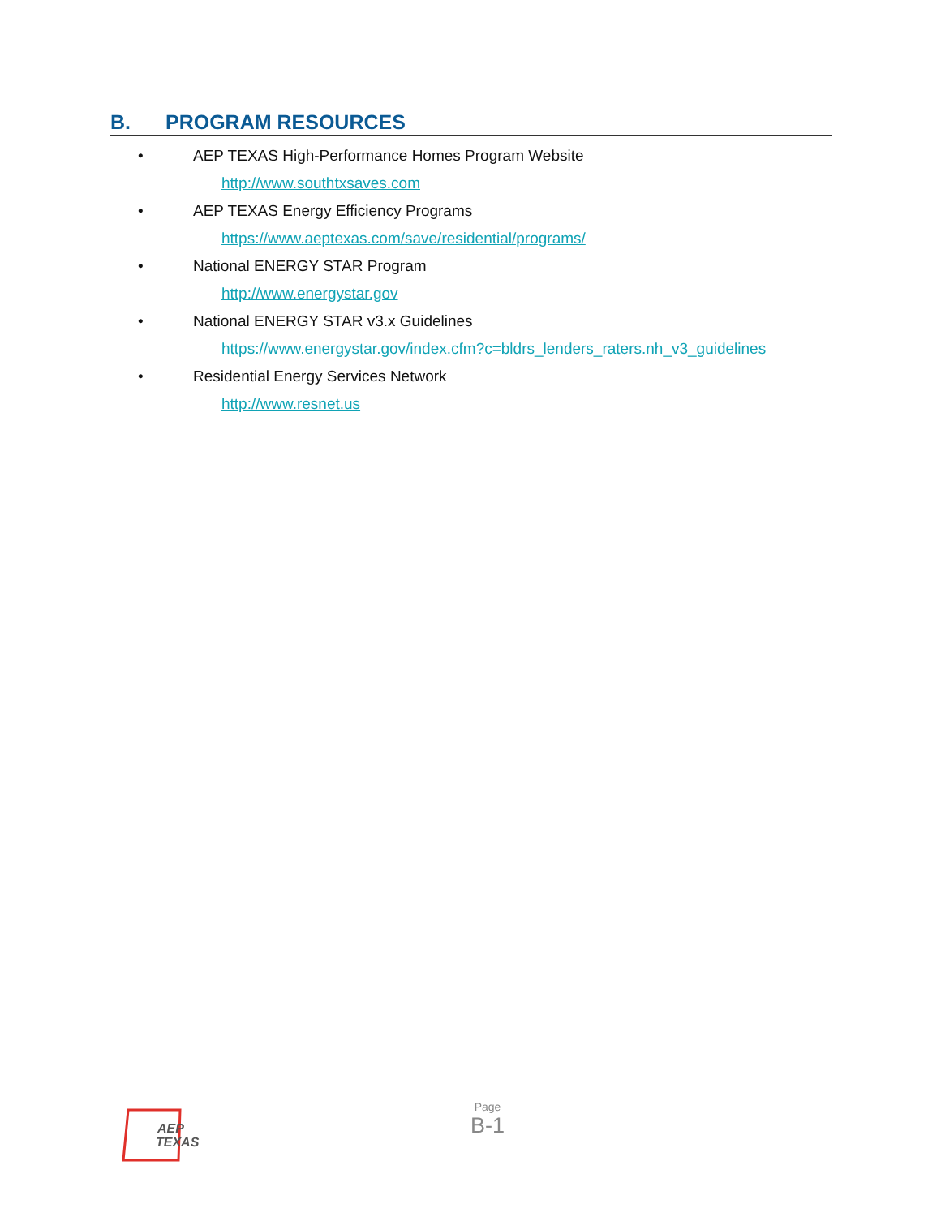B. PROGRAM RESOURCES
• AEP TEXAS High-Performance Homes Program Website
http://www.southtxsaves.com
• AEP TEXAS Energy Efficiency Programs
https://www.aeptexas.com/save/residential/programs/
• National ENERGY STAR Program
http://www.energystar.gov
• National ENERGY STAR v3.x Guidelines
https://www.energystar.gov/index.cfm?c=bldrs_lenders_raters.nh_v3_guidelines
• Residential Energy Services Network
http://www.resnet.us
AEP
TEXAS
Page
B-1